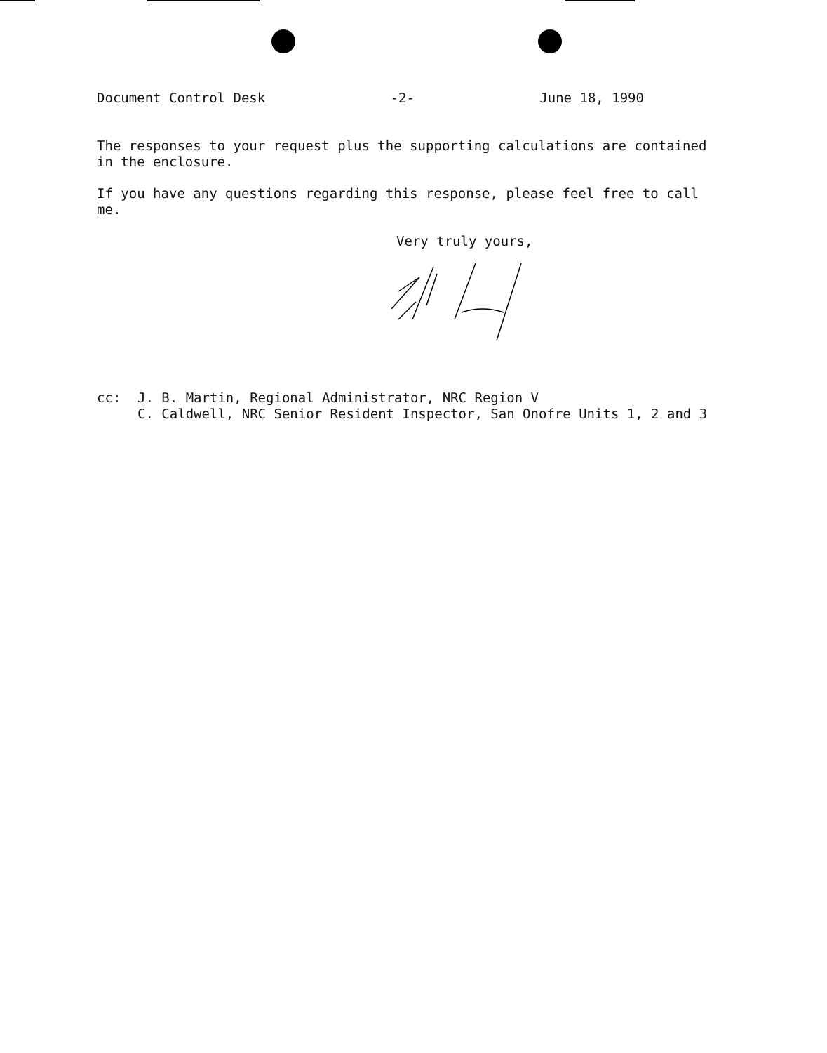Document Control Desk -2- June 18, 1990
The responses to your request plus the supporting calculations are contained in the enclosure.
If you have any questions regarding this response, please feel free to call me.
Very truly yours,
cc: J. B. Martin, Regional Administrator, NRC Region V
C. Caldwell, NRC Senior Resident Inspector, San Onofre Units 1, 2 and 3